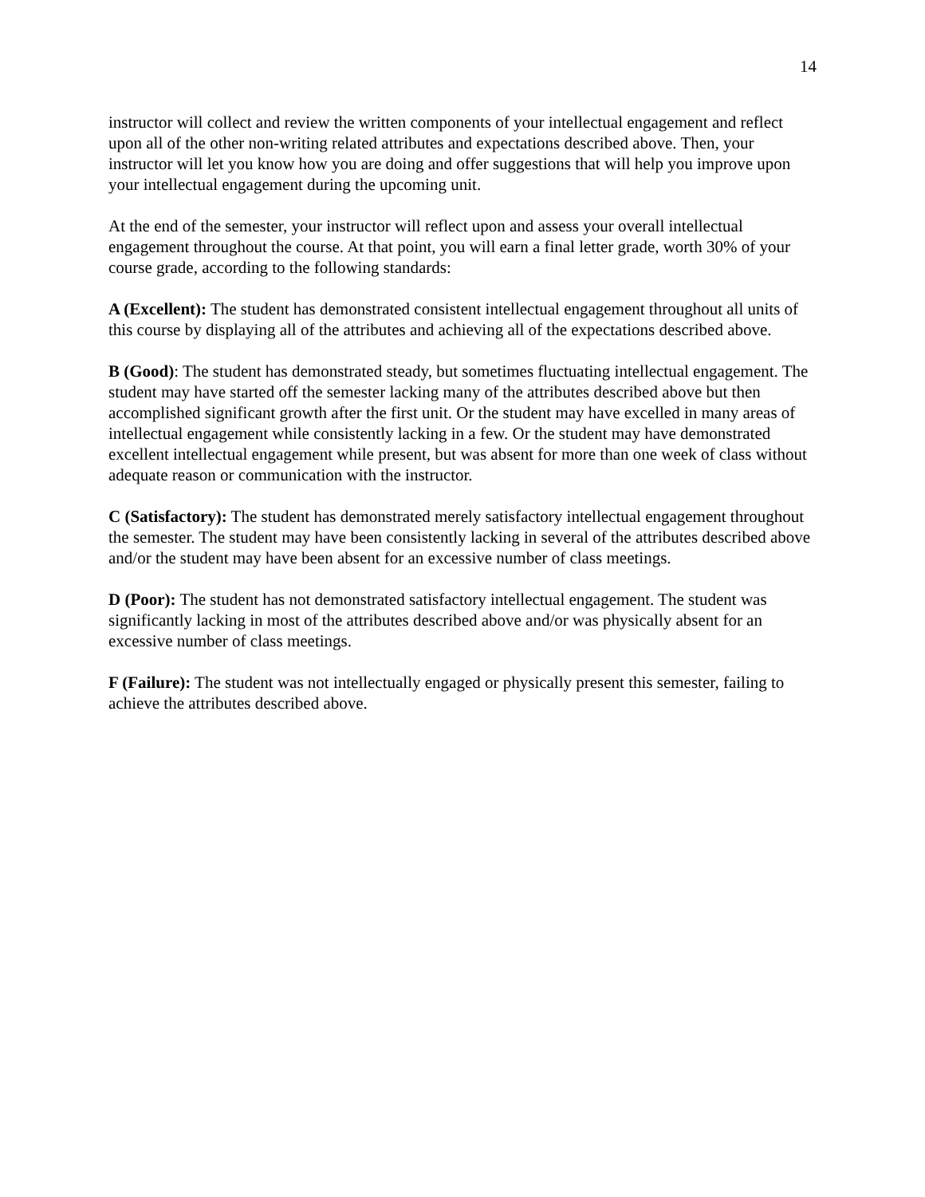14
instructor will collect and review the written components of your intellectual engagement and reflect upon all of the other non-writing related attributes and expectations described above. Then, your instructor will let you know how you are doing and offer suggestions that will help you improve upon your intellectual engagement during the upcoming unit.
At the end of the semester, your instructor will reflect upon and assess your overall intellectual engagement throughout the course. At that point, you will earn a final letter grade, worth 30% of your course grade, according to the following standards:
A (Excellent): The student has demonstrated consistent intellectual engagement throughout all units of this course by displaying all of the attributes and achieving all of the expectations described above.
B (Good): The student has demonstrated steady, but sometimes fluctuating intellectual engagement. The student may have started off the semester lacking many of the attributes described above but then accomplished significant growth after the first unit. Or the student may have excelled in many areas of intellectual engagement while consistently lacking in a few. Or the student may have demonstrated excellent intellectual engagement while present, but was absent for more than one week of class without adequate reason or communication with the instructor.
C (Satisfactory): The student has demonstrated merely satisfactory intellectual engagement throughout the semester. The student may have been consistently lacking in several of the attributes described above and/or the student may have been absent for an excessive number of class meetings.
D (Poor): The student has not demonstrated satisfactory intellectual engagement. The student was significantly lacking in most of the attributes described above and/or was physically absent for an excessive number of class meetings.
F (Failure): The student was not intellectually engaged or physically present this semester, failing to achieve the attributes described above.